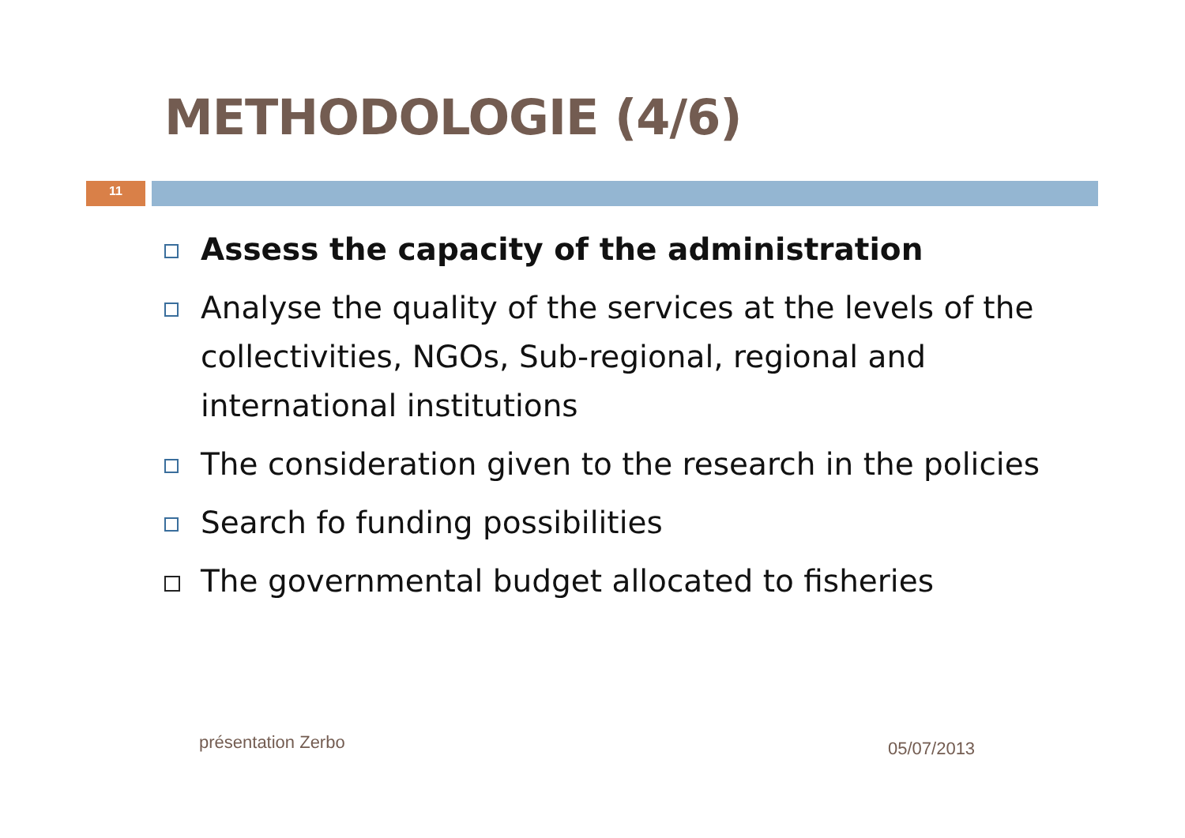METHODOLOGIE (4/6)
11
Assess the capacity of the administration
Analyse the quality of the services at the levels of the collectivities, NGOs, Sub-regional, regional and international institutions
The consideration given to the research in the policies
Search fo funding possibilities
The governmental budget allocated to fisheries
présentation Zerbo 05/07/2013